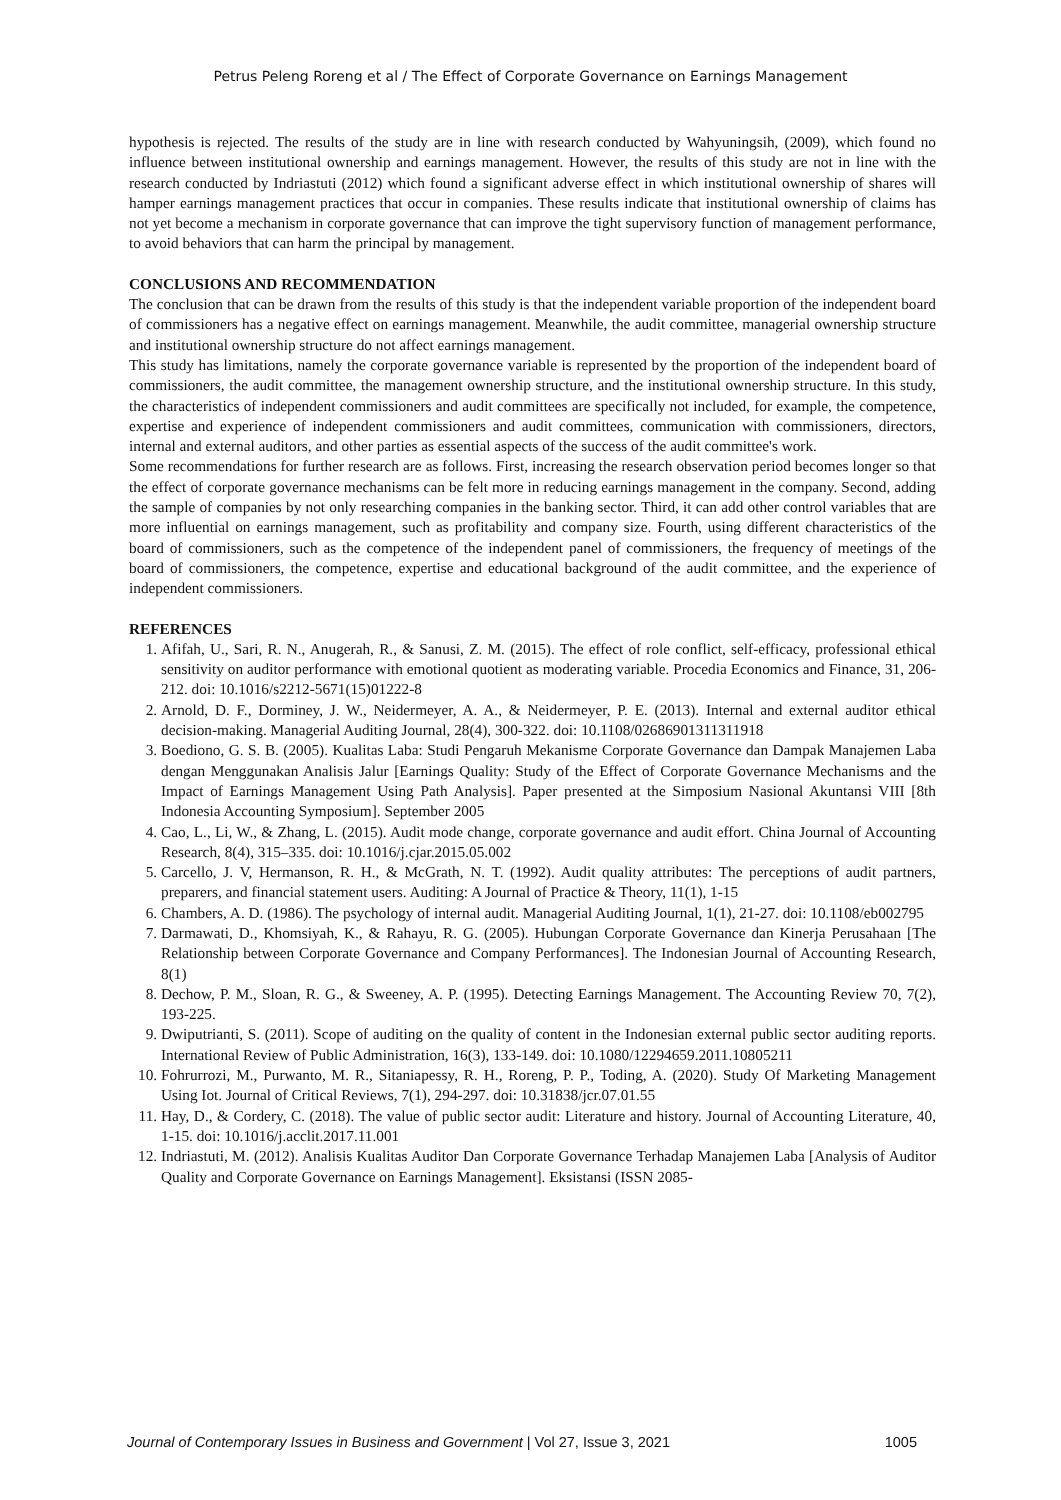Petrus Peleng Roreng et al / The Effect of Corporate Governance on Earnings Management
hypothesis is rejected. The results of the study are in line with research conducted by Wahyuningsih, (2009), which found no influence between institutional ownership and earnings management. However, the results of this study are not in line with the research conducted by Indriastuti (2012) which found a significant adverse effect in which institutional ownership of shares will hamper earnings management practices that occur in companies. These results indicate that institutional ownership of claims has not yet become a mechanism in corporate governance that can improve the tight supervisory function of management performance, to avoid behaviors that can harm the principal by management.
CONCLUSIONS AND RECOMMENDATION
The conclusion that can be drawn from the results of this study is that the independent variable proportion of the independent board of commissioners has a negative effect on earnings management. Meanwhile, the audit committee, managerial ownership structure and institutional ownership structure do not affect earnings management.
This study has limitations, namely the corporate governance variable is represented by the proportion of the independent board of commissioners, the audit committee, the management ownership structure, and the institutional ownership structure. In this study, the characteristics of independent commissioners and audit committees are specifically not included, for example, the competence, expertise and experience of independent commissioners and audit committees, communication with commissioners, directors, internal and external auditors, and other parties as essential aspects of the success of the audit committee's work.
Some recommendations for further research are as follows. First, increasing the research observation period becomes longer so that the effect of corporate governance mechanisms can be felt more in reducing earnings management in the company. Second, adding the sample of companies by not only researching companies in the banking sector. Third, it can add other control variables that are more influential on earnings management, such as profitability and company size. Fourth, using different characteristics of the board of commissioners, such as the competence of the independent panel of commissioners, the frequency of meetings of the board of commissioners, the competence, expertise and educational background of the audit committee, and the experience of independent commissioners.
REFERENCES
1. Afifah, U., Sari, R. N., Anugerah, R., & Sanusi, Z. M. (2015). The effect of role conflict, self-efficacy, professional ethical sensitivity on auditor performance with emotional quotient as moderating variable. Procedia Economics and Finance, 31, 206- 212. doi: 10.1016/s2212-5671(15)01222-8
2. Arnold, D. F., Dorminey, J. W., Neidermeyer, A. A., & Neidermeyer, P. E. (2013). Internal and external auditor ethical decision-making. Managerial Auditing Journal, 28(4), 300-322. doi: 10.1108/02686901311311918
3. Boediono, G. S. B. (2005). Kualitas Laba: Studi Pengaruh Mekanisme Corporate Governance dan Dampak Manajemen Laba dengan Menggunakan Analisis Jalur [Earnings Quality: Study of the Effect of Corporate Governance Mechanisms and the Impact of Earnings Management Using Path Analysis]. Paper presented at the Simposium Nasional Akuntansi VIII [8th Indonesia Accounting Symposium]. September 2005
4. Cao, L., Li, W., & Zhang, L. (2015). Audit mode change, corporate governance and audit effort. China Journal of Accounting Research, 8(4), 315–335. doi: 10.1016/j.cjar.2015.05.002
5. Carcello, J. V, Hermanson, R. H., & McGrath, N. T. (1992). Audit quality attributes: The perceptions of audit partners, preparers, and financial statement users. Auditing: A Journal of Practice & Theory, 11(1), 1-15
6. Chambers, A. D. (1986). The psychology of internal audit. Managerial Auditing Journal, 1(1), 21-27. doi: 10.1108/eb002795
7. Darmawati, D., Khomsiyah, K., & Rahayu, R. G. (2005). Hubungan Corporate Governance dan Kinerja Perusahaan [The Relationship between Corporate Governance and Company Performances]. The Indonesian Journal of Accounting Research, 8(1)
8. Dechow, P. M., Sloan, R. G., & Sweeney, A. P. (1995). Detecting Earnings Management. The Accounting Review 70, 7(2), 193-225.
9. Dwiputrianti, S. (2011). Scope of auditing on the quality of content in the Indonesian external public sector auditing reports. International Review of Public Administration, 16(3), 133-149. doi: 10.1080/12294659.2011.10805211
10. Fohrurrozi, M., Purwanto, M. R., Sitaniapessy, R. H., Roreng, P. P., Toding, A. (2020). Study Of Marketing Management Using Iot. Journal of Critical Reviews, 7(1), 294-297. doi: 10.31838/jcr.07.01.55
11. Hay, D., & Cordery, C. (2018). The value of public sector audit: Literature and history. Journal of Accounting Literature, 40, 1-15. doi: 10.1016/j.acclit.2017.11.001
12. Indriastuti, M. (2012). Analisis Kualitas Auditor Dan Corporate Governance Terhadap Manajemen Laba [Analysis of Auditor Quality and Corporate Governance on Earnings Management]. Eksistansi (ISSN 2085-
Journal of Contemporary Issues in Business and Government | Vol 27, Issue 3, 2021 1005